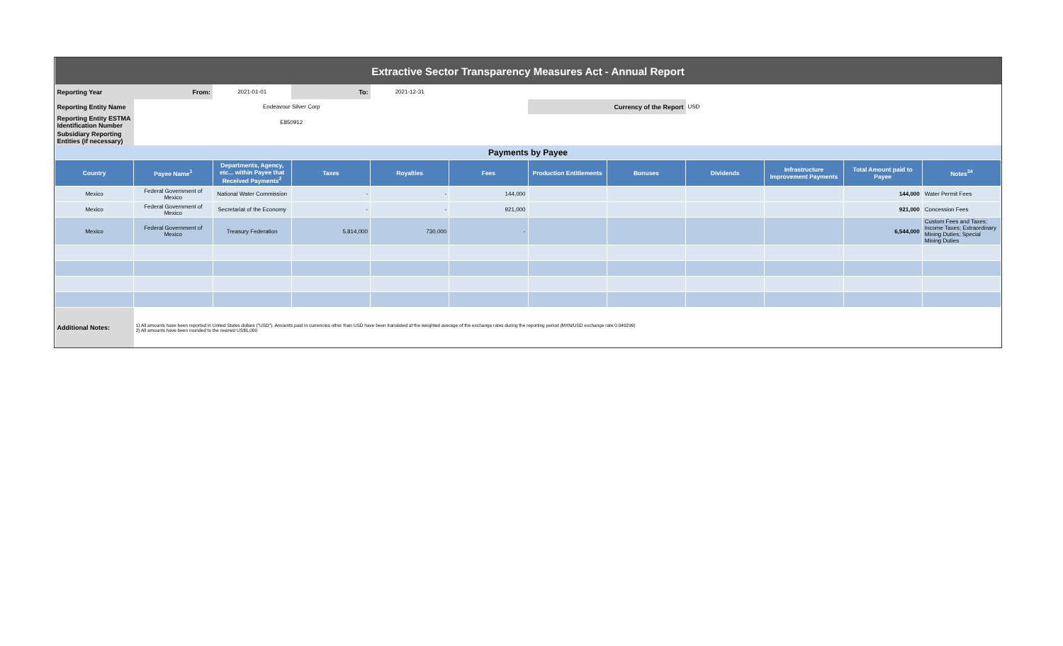| Extractive Sector Transparency Measures Act - Annual Report | | | | | | | | | | | |
| Reporting Year | From: | 2021-01-01 | To: | 2021-12-31 | | | | | | | |
| Reporting Entity Name | Endeavour Silver Corp | | | | | Currency of the Report | | USD | | | |
| Reporting Entity ESTMA Identification Number | E850912 | | | | | | | | | | |
| Subsidiary Reporting Entities (if necessary) | | | | | | | | | | | |
| Payments by Payee | | | | | | | | | | | |
| Country | Payee Name<sup>1</sup> | Departments, Agency, etc... within Payee that Received Payments<sup>2</sup> | Taxes | Royalties | Fees | Production Entitlements | Bonuses | Dividends | Infrastructure Improvement Payments | Total Amount paid to Payee | Notes<sup>34</sup> |
| Mexico | Federal Government of Mexico | National Water Commission | - | - | 144,000 | | | | | 144,000 | Water Permit Fees |
| Mexico | Federal Government of Mexico | Secretariat of the Economy | - | - | 921,000 | | | | | 921,000 | Concession Fees |
| Mexico | Federal Government of Mexico | Treasury Federation | 5,814,000 | 730,000 | - | | | | | 6,544,000 | Custom Fees and Taxes; Income Taxes; Extraordinary Mining Duties; Special Mining Duties |
| Additional Notes: | 1) All amounts have been reported in United States dollars ("USD"). Amounts paid in currencies other than USD have been translated at the weighted average of the exchange rates during the reporting period (MXN/USD exchange rate 0.049299) 2) All amounts have been rounded to the nearest US$1,000 | | | | | | | | | | |